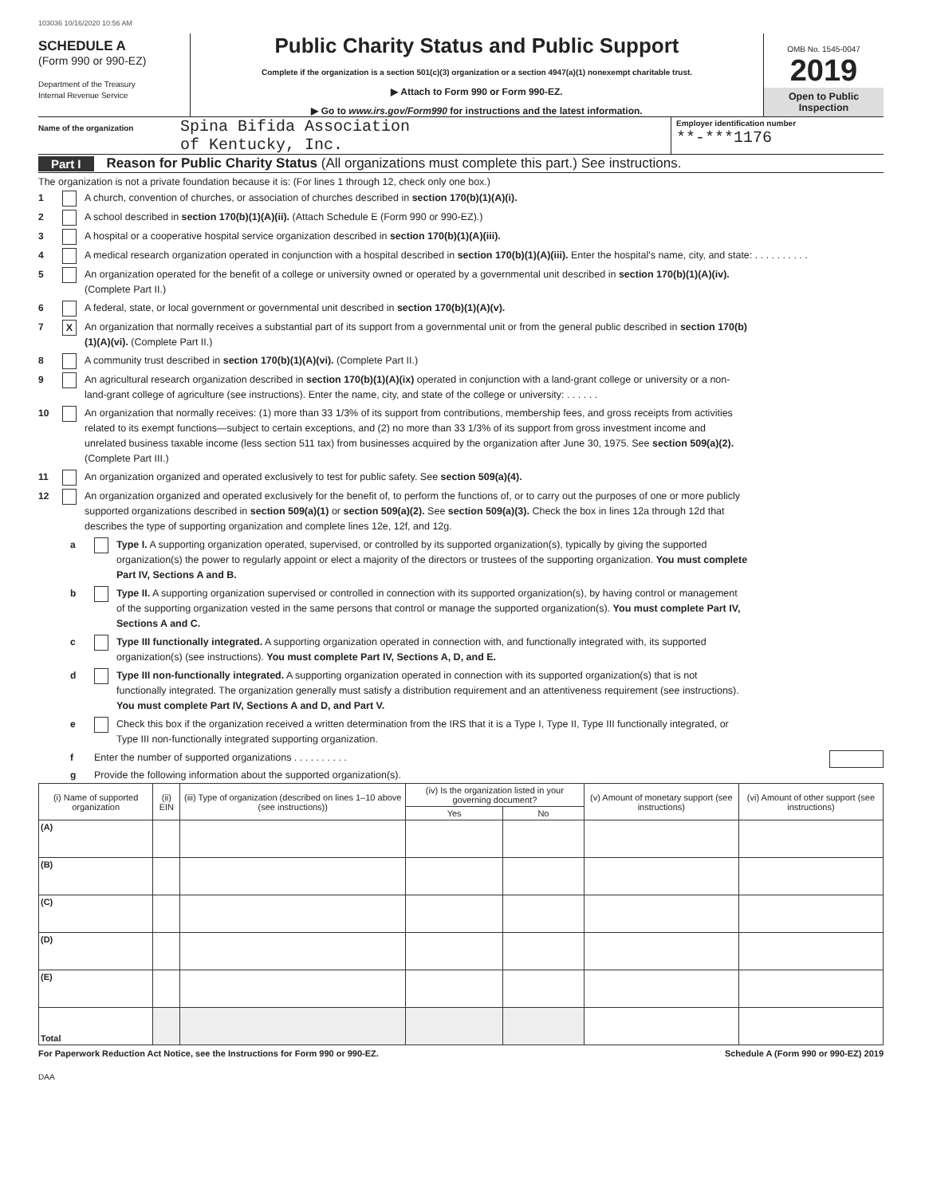103036 10/16/2020 10:56 AM
SCHEDULE A
(Form 990 or 990-EZ)
Department of the Treasury
Internal Revenue Service
Public Charity Status and Public Support
Complete if the organization is a section 501(c)(3) organization or a section 4947(a)(1) nonexempt charitable trust.
▶ Attach to Form 990 or Form 990-EZ.
▶ Go to www.irs.gov/Form990 for instructions and the latest information.
OMB No. 1545-0047
2019
Open to Public
Inspection
Name of the organization
Spina Bifida Association
of Kentucky, Inc.
Employer identification number
**-***1176
Part I Reason for Public Charity Status (All organizations must complete this part.) See instructions.
The organization is not a private foundation because it is: (For lines 1 through 12, check only one box.)
1 A church, convention of churches, or association of churches described in section 170(b)(1)(A)(i).
2 A school described in section 170(b)(1)(A)(ii). (Attach Schedule E (Form 990 or 990-EZ).)
3 A hospital or a cooperative hospital service organization described in section 170(b)(1)(A)(iii).
4 A medical research organization operated in conjunction with a hospital described in section 170(b)(1)(A)(iii). Enter the hospital's name, city, and state: . . . . . . . . . .
5 An organization operated for the benefit of a college or university owned or operated by a governmental unit described in section 170(b)(1)(A)(iv). (Complete Part II.)
6 A federal, state, or local government or governmental unit described in section 170(b)(1)(A)(v).
7 X An organization that normally receives a substantial part of its support from a governmental unit or from the general public described in section 170(b)(1)(A)(vi). (Complete Part II.)
8 A community trust described in section 170(b)(1)(A)(vi). (Complete Part II.)
9 An agricultural research organization described in section 170(b)(1)(A)(ix) operated in conjunction with a land-grant college or university or a non-land-grant college of agriculture (see instructions). Enter the name, city, and state of the college or university: . . . . . .
10 An organization that normally receives: (1) more than 33 1/3% of its support from contributions, membership fees, and gross receipts from activities related to its exempt functions—subject to certain exceptions, and (2) no more than 33 1/3% of its support from gross investment income and unrelated business taxable income (less section 511 tax) from businesses acquired by the organization after June 30, 1975. See section 509(a)(2). (Complete Part III.)
11 An organization organized and operated exclusively to test for public safety. See section 509(a)(4).
12 An organization organized and operated exclusively for the benefit of, to perform the functions of, or to carry out the purposes of one or more publicly supported organizations described in section 509(a)(1) or section 509(a)(2). See section 509(a)(3). Check the box in lines 12a through 12d that describes the type of supporting organization and complete lines 12e, 12f, and 12g.
a Type I. A supporting organization operated, supervised, or controlled by its supported organization(s), typically by giving the supported organization(s) the power to regularly appoint or elect a majority of the directors or trustees of the supporting organization. You must complete Part IV, Sections A and B.
b Type II. A supporting organization supervised or controlled in connection with its supported organization(s), by having control or management of the supporting organization vested in the same persons that control or manage the supported organization(s). You must complete Part IV, Sections A and C.
c Type III functionally integrated. A supporting organization operated in connection with, and functionally integrated with, its supported organization(s) (see instructions). You must complete Part IV, Sections A, D, and E.
d Type III non-functionally integrated. A supporting organization operated in connection with its supported organization(s) that is not functionally integrated. The organization generally must satisfy a distribution requirement and an attentiveness requirement (see instructions). You must complete Part IV, Sections A and D, and Part V.
e Check this box if the organization received a written determination from the IRS that it is a Type I, Type II, Type III functionally integrated, or Type III non-functionally integrated supporting organization.
f Enter the number of supported organizations . . . . . . . . . .
g Provide the following information about the supported organization(s).
| (i) Name of supported organization | (ii) EIN | (iii) Type of organization (described on lines 1–10 above (see instructions)) | (iv) Is the organization listed in your governing document? | | (v) Amount of monetary support (see instructions) | (vi) Amount of other support (see instructions) |
| --- | --- | --- | --- | --- | --- | --- |
| | | | Yes | No | | |
| (A) | | | | | | |
| (B) | | | | | | |
| (C) | | | | | | |
| (D) | | | | | | |
| (E) | | | | | | |
| Total | | | | | | |
For Paperwork Reduction Act Notice, see the Instructions for Form 990 or 990-EZ. Schedule A (Form 990 or 990-EZ) 2019
DAA